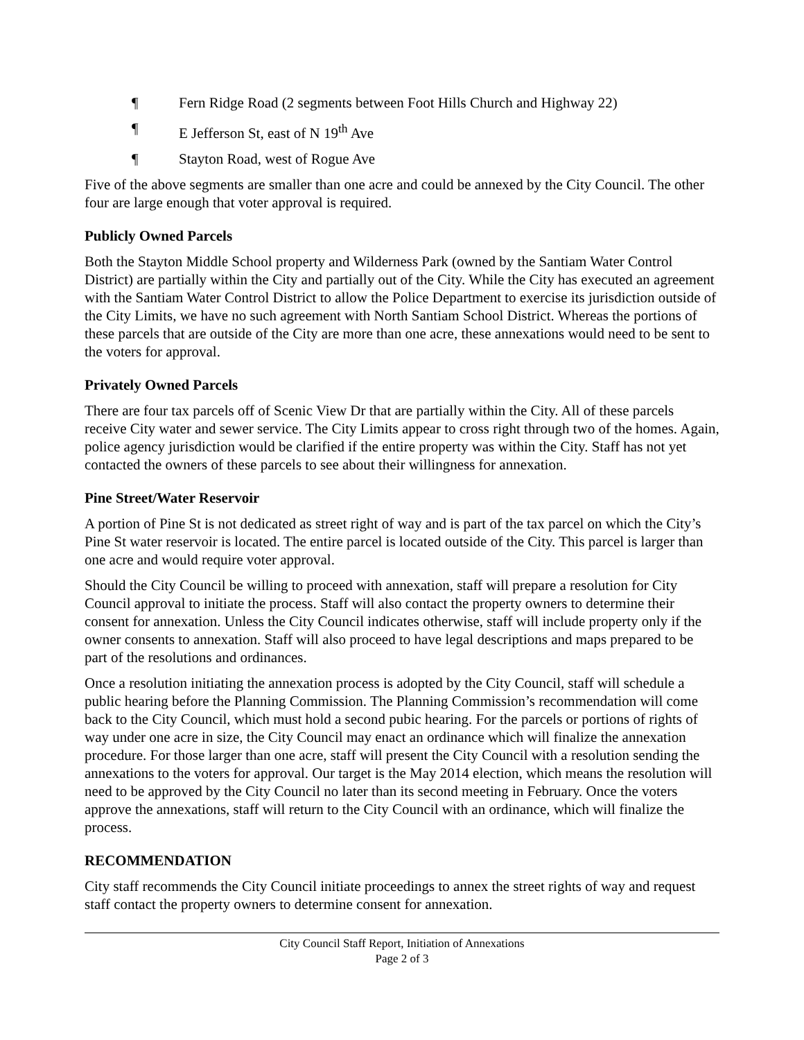¶ Fern Ridge Road (2 segments between Foot Hills Church and Highway 22)
¶ E Jefferson St, east of N 19<sup>th</sup> Ave
¶ Stayton Road, west of Rogue Ave
Five of the above segments are smaller than one acre and could be annexed by the City Council. The other four are large enough that voter approval is required.
Publicly Owned Parcels
Both the Stayton Middle School property and Wilderness Park (owned by the Santiam Water Control District) are partially within the City and partially out of the City. While the City has executed an agreement with the Santiam Water Control District to allow the Police Department to exercise its jurisdiction outside of the City Limits, we have no such agreement with North Santiam School District. Whereas the portions of these parcels that are outside of the City are more than one acre, these annexations would need to be sent to the voters for approval.
Privately Owned Parcels
There are four tax parcels off of Scenic View Dr that are partially within the City. All of these parcels receive City water and sewer service. The City Limits appear to cross right through two of the homes. Again, police agency jurisdiction would be clarified if the entire property was within the City. Staff has not yet contacted the owners of these parcels to see about their willingness for annexation.
Pine Street/Water Reservoir
A portion of Pine St is not dedicated as street right of way and is part of the tax parcel on which the City’s Pine St water reservoir is located. The entire parcel is located outside of the City. This parcel is larger than one acre and would require voter approval.
Should the City Council be willing to proceed with annexation, staff will prepare a resolution for City Council approval to initiate the process. Staff will also contact the property owners to determine their consent for annexation. Unless the City Council indicates otherwise, staff will include property only if the owner consents to annexation. Staff will also proceed to have legal descriptions and maps prepared to be part of the resolutions and ordinances.
Once a resolution initiating the annexation process is adopted by the City Council, staff will schedule a public hearing before the Planning Commission. The Planning Commission’s recommendation will come back to the City Council, which must hold a second pubic hearing. For the parcels or portions of rights of way under one acre in size, the City Council may enact an ordinance which will finalize the annexation procedure. For those larger than one acre, staff will present the City Council with a resolution sending the annexations to the voters for approval. Our target is the May 2014 election, which means the resolution will need to be approved by the City Council no later than its second meeting in February. Once the voters approve the annexations, staff will return to the City Council with an ordinance, which will finalize the process.
RECOMMENDATION
City staff recommends the City Council initiate proceedings to annex the street rights of way and request staff contact the property owners to determine consent for annexation.
City Council Staff Report, Initiation of Annexations
Page 2 of 3